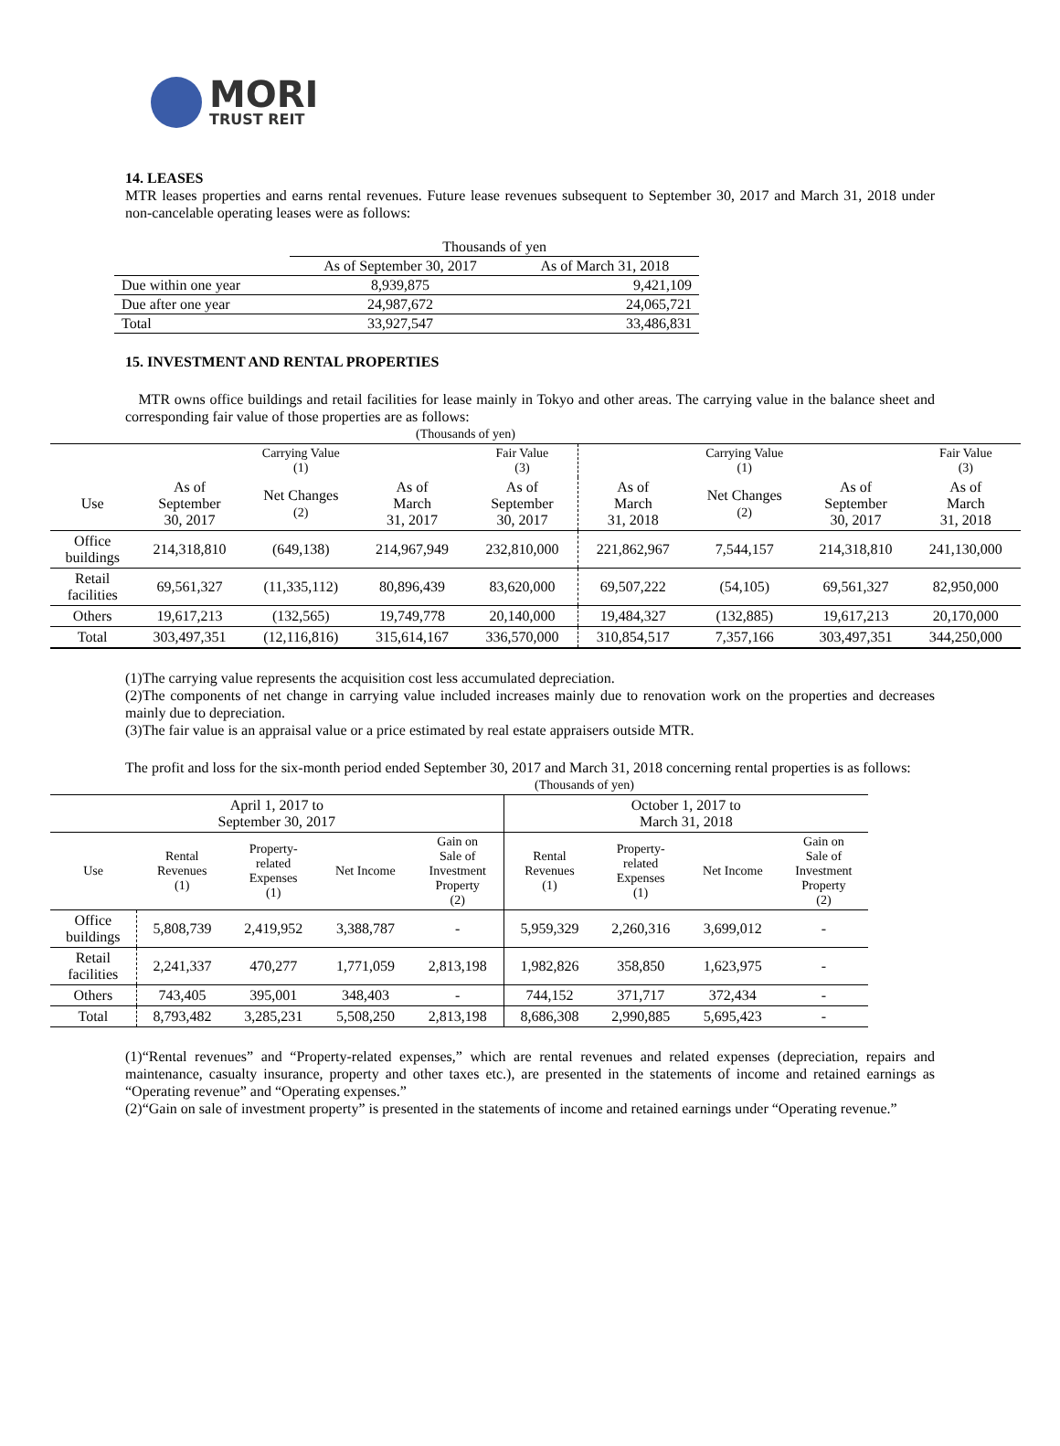MORI
TRUST REIT
14. LEASES
MTR leases properties and earns rental revenues. Future lease revenues subsequent to September 30, 2017 and March 31, 2018 under non-cancelable operating leases were as follows:
| | Thousands of yen | |
| | As of September 30, 2017 | As of March 31, 2018 |
| Due within one year | 8,939,875 | 9,421,109 |
| Due after one year | 24,987,672 | 24,065,721 |
| Total | 33,927,547 | 33,486,831 |
15. INVESTMENT AND RENTAL PROPERTIES
MTR owns office buildings and retail facilities for lease mainly in Tokyo and other areas. The carrying value in the balance sheet and corresponding fair value of those properties are as follows:
| (Thousands of yen) | | | | | | | | |
| | Carrying Value (1) | | | Fair Value (3) | Carrying Value (1) | | | Fair Value (3) |
| Use | As of September 30, 2017 | Net Changes (2) | As of March 31, 2017 | As of September 30, 2017 | As of March 31, 2018 | Net Changes (2) | As of September 30, 2017 | As of March 31, 2018 |
| Office buildings | 214,318,810 | (649,138) | 214,967,949 | 232,810,000 | 221,862,967 | 7,544,157 | 214,318,810 | 241,130,000 |
| Retail facilities | 69,561,327 | (11,335,112) | 80,896,439 | 83,620,000 | 69,507,222 | (54,105) | 69,561,327 | 82,950,000 |
| Others | 19,617,213 | (132,565) | 19,749,778 | 20,140,000 | 19,484,327 | (132,885) | 19,617,213 | 20,170,000 |
| Total | 303,497,351 | (12,116,816) | 315,614,167 | 336,570,000 | 310,854,517 | 7,357,166 | 303,497,351 | 344,250,000 |
(1)The carrying value represents the acquisition cost less accumulated depreciation.
(2)The components of net change in carrying value included increases mainly due to renovation work on the properties and decreases mainly due to depreciation.
(3)The fair value is an appraisal value or a price estimated by real estate appraisers outside MTR.
The profit and loss for the six-month period ended September 30, 2017 and March 31, 2018 concerning rental properties is as follows:
| (Thousands of yen) | | | | | | | | |
| April 1, 2017 to September 30, 2017 | | | | | October 1, 2017 to March 31, 2018 | | | |
| Use | Rental Revenues (1) | Property- related Expenses (1) | Net Income | Gain on Sale of Investment Property (2) | Rental Revenues (1) | Property- related Expenses (1) | Net Income | Gain on Sale of Investment Property (2) |
| Office buildings | 5,808,739 | 2,419,952 | 3,388,787 | - | 5,959,329 | 2,260,316 | 3,699,012 | - |
| Retail facilities | 2,241,337 | 470,277 | 1,771,059 | 2,813,198 | 1,982,826 | 358,850 | 1,623,975 | - |
| Others | 743,405 | 395,001 | 348,403 | - | 744,152 | 371,717 | 372,434 | - |
| Total | 8,793,482 | 3,285,231 | 5,508,250 | 2,813,198 | 8,686,308 | 2,990,885 | 5,695,423 | - |
(1)“Rental revenues” and “Property-related expenses,” which are rental revenues and related expenses (depreciation, repairs and maintenance, casualty insurance, property and other taxes etc.), are presented in the statements of income and retained earnings as “Operating revenue” and “Operating expenses.”
(2)“Gain on sale of investment property” is presented in the statements of income and retained earnings under “Operating revenue.”